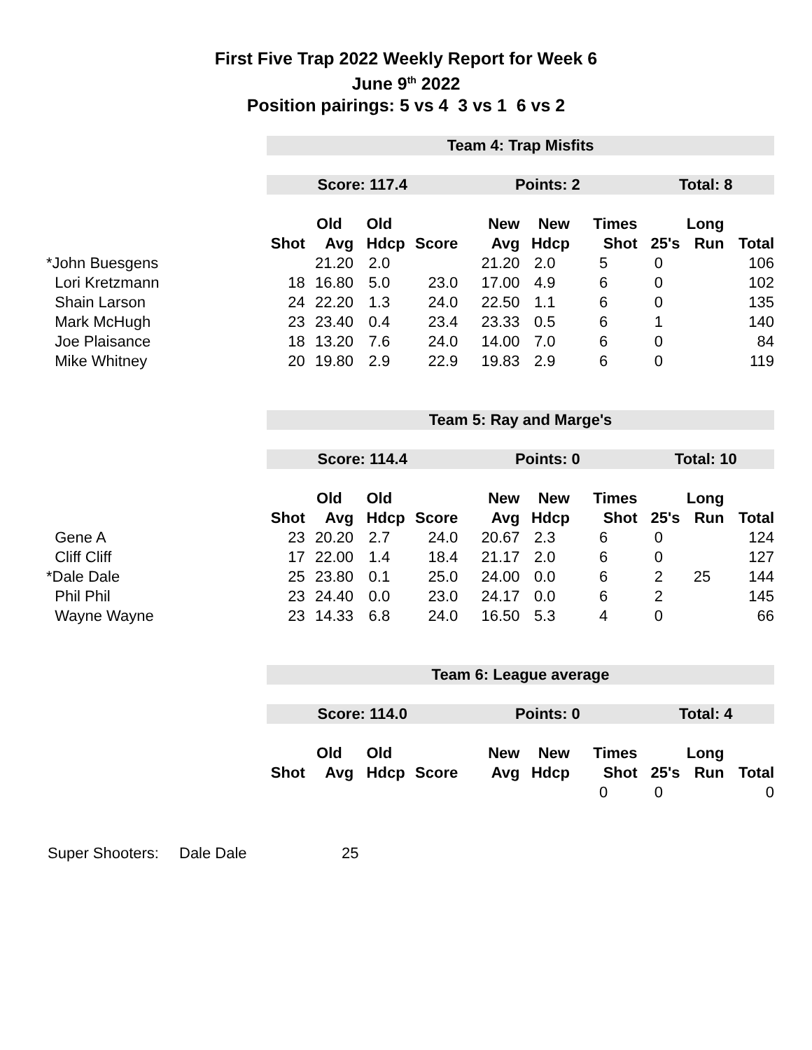First Five Trap 2022 Weekly Report for Week 6
June 9<sup>th</sup> 2022
Position pairings: 5 vs 4 3 vs 1 6 vs 2
| | Team 4: Trap Misfits | | | | | | | | | |
| | Score: 117.4 | | | | Points: 2 | | | Total: 8 | | |
| | | Old | Old | | New | New | Times | | Long | |
| | Shot | Avg | Hdcp | Score | Avg | Hdcp | Shot | 25's | Run | Total |
| *John Buesgens | | 21.20 | 2.0 | | 21.20 | 2.0 | 5 | 0 | | 106 |
| Lori Kretzmann | 18 | 16.80 | 5.0 | 23.0 | 17.00 | 4.9 | 6 | 0 | | 102 |
| Shain Larson | 24 | 22.20 | 1.3 | 24.0 | 22.50 | 1.1 | 6 | 0 | | 135 |
| Mark McHugh | 23 | 23.40 | 0.4 | 23.4 | 23.33 | 0.5 | 6 | 1 | | 140 |
| Joe Plaisance | 18 | 13.20 | 7.6 | 24.0 | 14.00 | 7.0 | 6 | 0 | | 84 |
| Mike Whitney | 20 | 19.80 | 2.9 | 22.9 | 19.83 | 2.9 | 6 | 0 | | 119 |
| | Team 5: Ray and Marge's | | | | | | | | | |
| | Score: 114.4 | | | | Points: 0 | | | Total: 10 | | |
| | | Old | Old | | New | New | Times | | Long | |
| | Shot | Avg | Hdcp | Score | Avg | Hdcp | Shot | 25's | Run | Total |
| Gene A | 23 | 20.20 | 2.7 | 24.0 | 20.67 | 2.3 | 6 | 0 | | 124 |
| Cliff Cliff | 17 | 22.00 | 1.4 | 18.4 | 21.17 | 2.0 | 6 | 0 | | 127 |
| *Dale Dale | 25 | 23.80 | 0.1 | 25.0 | 24.00 | 0.0 | 6 | 2 | 25 | 144 |
| Phil Phil | 23 | 24.40 | 0.0 | 23.0 | 24.17 | 0.0 | 6 | 2 | | 145 |
| Wayne Wayne | 23 | 14.33 | 6.8 | 24.0 | 16.50 | 5.3 | 4 | 0 | | 66 |
| | Team 6: League average | | | | | | | | | |
| | Score: 114.0 | | | | Points: 0 | | | Total: 4 | | |
| | | Old | Old | | New | New | Times | | Long | |
| | Shot | Avg | Hdcp | Score | Avg | Hdcp | Shot | 25's | Run | Total |
| | | | | | | | 0 | 0 | | 0 |
Super Shooters: Dale Dale 25